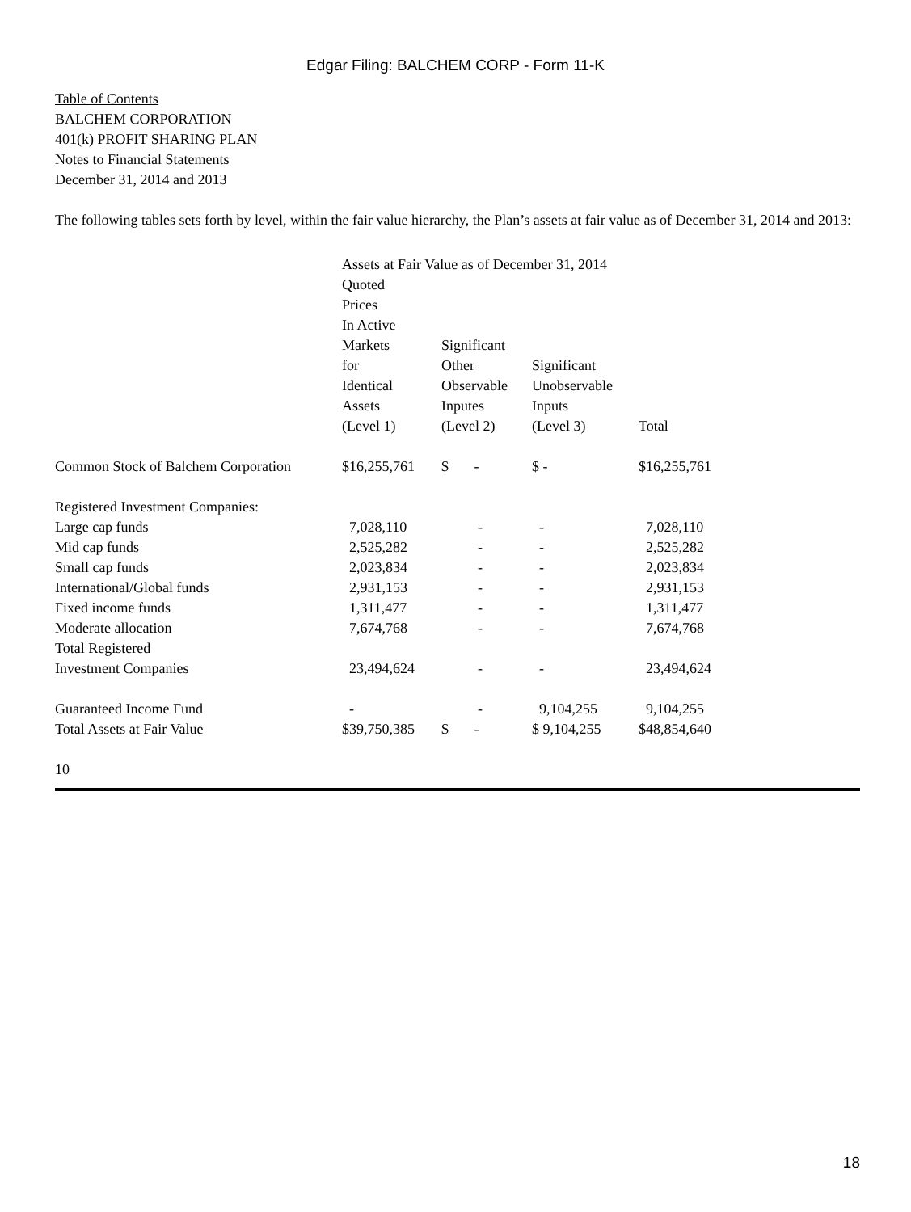Edgar Filing: BALCHEM CORP - Form 11-K
Table of Contents
BALCHEM CORPORATION
401(k) PROFIT SHARING PLAN
Notes to Financial Statements
December 31, 2014 and 2013
The following tables sets forth by level, within the fair value hierarchy, the Plan’s assets at fair value as of December 31, 2014 and 2013:
| | Assets at Fair Value as of December 31, 2014 | | | |
| | Quoted Prices In Active Markets for Identical Assets (Level 1) | Significant Other Observable Inputes (Level 2) | Significant Unobservable Inputs (Level 3) | Total |
| Common Stock of Balchem Corporation | $16,255,761 | $ - | $ - | $16,255,761 |
| Registered Investment Companies: | | | | |
| Large cap funds | 7,028,110 | - | - | 7,028,110 |
| Mid cap funds | 2,525,282 | - | - | 2,525,282 |
| Small cap funds | 2,023,834 | - | - | 2,023,834 |
| International/Global funds | 2,931,153 | - | - | 2,931,153 |
| Fixed income funds | 1,311,477 | - | - | 1,311,477 |
| Moderate allocation | 7,674,768 | - | - | 7,674,768 |
| Total Registered Investment Companies | 23,494,624 | - | - | 23,494,624 |
| Guaranteed Income Fund | - | - | 9,104,255 | 9,104,255 |
| Total Assets at Fair Value | $39,750,385 | $ - | $ 9,104,255 | $48,854,640 |
10
18